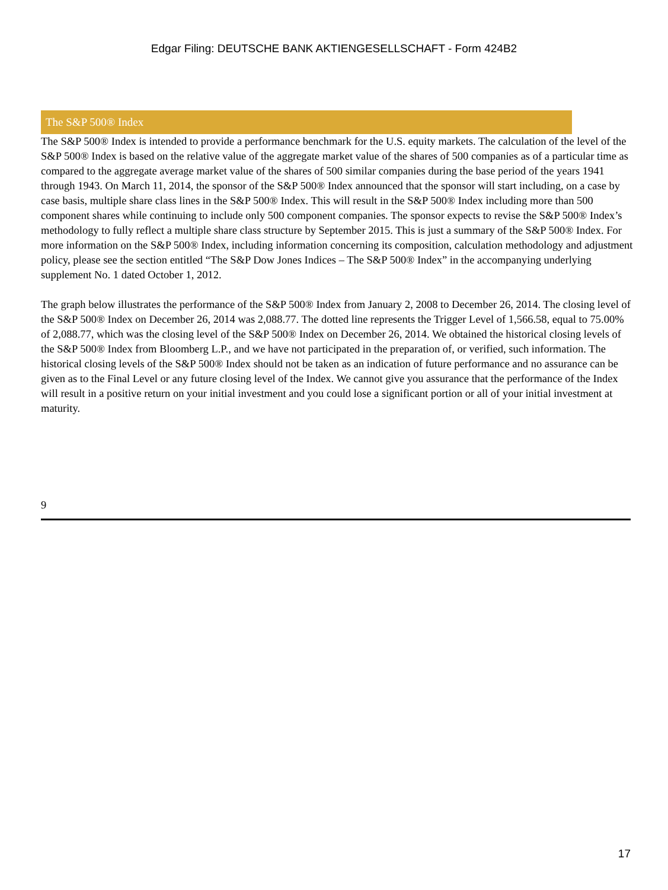Edgar Filing: DEUTSCHE BANK AKTIENGESELLSCHAFT - Form 424B2
The S&P 500® Index
The S&P 500® Index is intended to provide a performance benchmark for the U.S. equity markets. The calculation of the level of the S&P 500® Index is based on the relative value of the aggregate market value of the shares of 500 companies as of a particular time as compared to the aggregate average market value of the shares of 500 similar companies during the base period of the years 1941 through 1943. On March 11, 2014, the sponsor of the S&P 500® Index announced that the sponsor will start including, on a case by case basis, multiple share class lines in the S&P 500® Index. This will result in the S&P 500® Index including more than 500 component shares while continuing to include only 500 component companies. The sponsor expects to revise the S&P 500® Index’s methodology to fully reflect a multiple share class structure by September 2015. This is just a summary of the S&P 500® Index. For more information on the S&P 500® Index, including information concerning its composition, calculation methodology and adjustment policy, please see the section entitled “The S&P Dow Jones Indices – The S&P 500® Index” in the accompanying underlying supplement No. 1 dated October 1, 2012.
The graph below illustrates the performance of the S&P 500® Index from January 2, 2008 to December 26, 2014. The closing level of the S&P 500® Index on December 26, 2014 was 2,088.77. The dotted line represents the Trigger Level of 1,566.58, equal to 75.00% of 2,088.77, which was the closing level of the S&P 500® Index on December 26, 2014. We obtained the historical closing levels of the S&P 500® Index from Bloomberg L.P., and we have not participated in the preparation of, or verified, such information. The historical closing levels of the S&P 500® Index should not be taken as an indication of future performance and no assurance can be given as to the Final Level or any future closing level of the Index. We cannot give you assurance that the performance of the Index will result in a positive return on your initial investment and you could lose a significant portion or all of your initial investment at maturity.
9
17